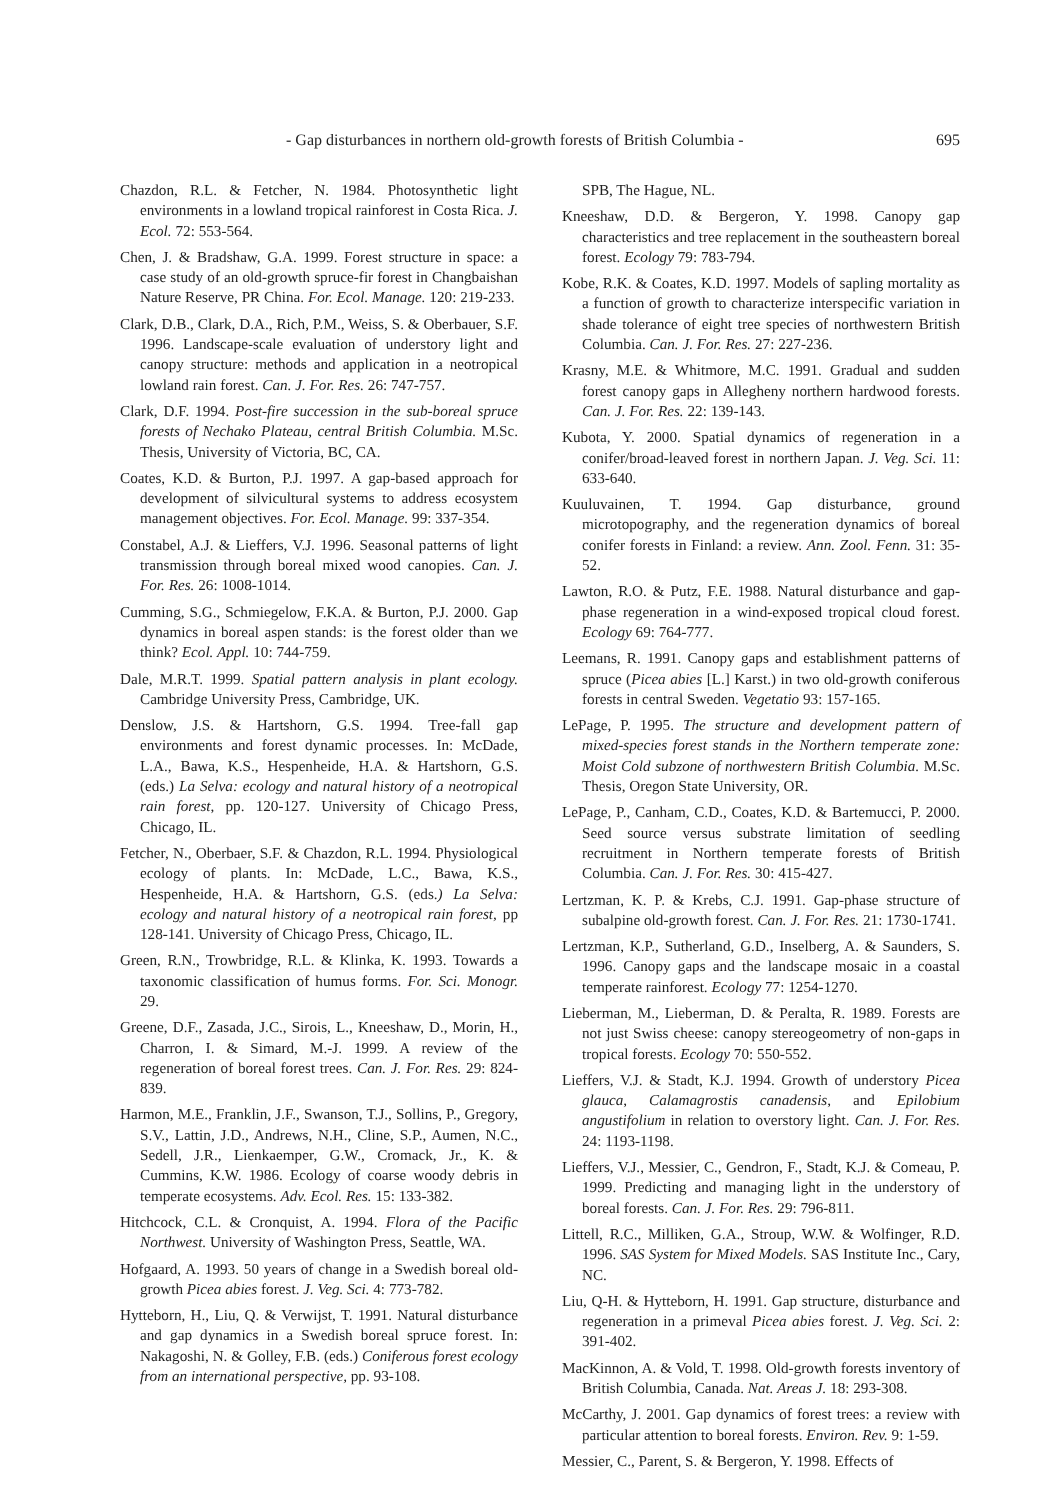- Gap disturbances in northern old-growth forests of British Columbia - 695
Chazdon, R.L. & Fetcher, N. 1984. Photosynthetic light environments in a lowland tropical rainforest in Costa Rica. J. Ecol. 72: 553-564.
Chen, J. & Bradshaw, G.A. 1999. Forest structure in space: a case study of an old-growth spruce-fir forest in Changbaishan Nature Reserve, PR China. For. Ecol. Manage. 120: 219-233.
Clark, D.B., Clark, D.A., Rich, P.M., Weiss, S. & Oberbauer, S.F. 1996. Landscape-scale evaluation of understory light and canopy structure: methods and application in a neotropical lowland rain forest. Can. J. For. Res. 26: 747-757.
Clark, D.F. 1994. Post-fire succession in the sub-boreal spruce forests of Nechako Plateau, central British Columbia. M.Sc. Thesis, University of Victoria, BC, CA.
Coates, K.D. & Burton, P.J. 1997. A gap-based approach for development of silvicultural systems to address ecosystem management objectives. For. Ecol. Manage. 99: 337-354.
Constabel, A.J. & Lieffers, V.J. 1996. Seasonal patterns of light transmission through boreal mixed wood canopies. Can. J. For. Res. 26: 1008-1014.
Cumming, S.G., Schmiegelow, F.K.A. & Burton, P.J. 2000. Gap dynamics in boreal aspen stands: is the forest older than we think? Ecol. Appl. 10: 744-759.
Dale, M.R.T. 1999. Spatial pattern analysis in plant ecology. Cambridge University Press, Cambridge, UK.
Denslow, J.S. & Hartshorn, G.S. 1994. Tree-fall gap environments and forest dynamic processes. In: McDade, L.A., Bawa, K.S., Hespenheide, H.A. & Hartshorn, G.S. (eds.) La Selva: ecology and natural history of a neotropical rain forest, pp. 120-127. University of Chicago Press, Chicago, IL.
Fetcher, N., Oberbaer, S.F. & Chazdon, R.L. 1994. Physiological ecology of plants. In: McDade, L.C., Bawa, K.S., Hespenheide, H.A. & Hartshorn, G.S. (eds.) La Selva: ecology and natural history of a neotropical rain forest, pp 128-141. University of Chicago Press, Chicago, IL.
Green, R.N., Trowbridge, R.L. & Klinka, K. 1993. Towards a taxonomic classification of humus forms. For. Sci. Monogr. 29.
Greene, D.F., Zasada, J.C., Sirois, L., Kneeshaw, D., Morin, H., Charron, I. & Simard, M.-J. 1999. A review of the regeneration of boreal forest trees. Can. J. For. Res. 29: 824-839.
Harmon, M.E., Franklin, J.F., Swanson, T.J., Sollins, P., Gregory, S.V., Lattin, J.D., Andrews, N.H., Cline, S.P., Aumen, N.C., Sedell, J.R., Lienkaemper, G.W., Cromack, Jr., K. & Cummins, K.W. 1986. Ecology of coarse woody debris in temperate ecosystems. Adv. Ecol. Res. 15: 133-382.
Hitchcock, C.L. & Cronquist, A. 1994. Flora of the Pacific Northwest. University of Washington Press, Seattle, WA.
Hofgaard, A. 1993. 50 years of change in a Swedish boreal old-growth Picea abies forest. J. Veg. Sci. 4: 773-782.
Hytteborn, H., Liu, Q. & Verwijst, T. 1991. Natural disturbance and gap dynamics in a Swedish boreal spruce forest. In: Nakagoshi, N. & Golley, F.B. (eds.) Coniferous forest ecology from an international perspective, pp. 93-108.
SPB, The Hague, NL.
Kneeshaw, D.D. & Bergeron, Y. 1998. Canopy gap characteristics and tree replacement in the southeastern boreal forest. Ecology 79: 783-794.
Kobe, R.K. & Coates, K.D. 1997. Models of sapling mortality as a function of growth to characterize interspecific variation in shade tolerance of eight tree species of northwestern British Columbia. Can. J. For. Res. 27: 227-236.
Krasny, M.E. & Whitmore, M.C. 1991. Gradual and sudden forest canopy gaps in Allegheny northern hardwood forests. Can. J. For. Res. 22: 139-143.
Kubota, Y. 2000. Spatial dynamics of regeneration in a conifer/broad-leaved forest in northern Japan. J. Veg. Sci. 11: 633-640.
Kuuluvainen, T. 1994. Gap disturbance, ground microtopography, and the regeneration dynamics of boreal conifer forests in Finland: a review. Ann. Zool. Fenn. 31: 35-52.
Lawton, R.O. & Putz, F.E. 1988. Natural disturbance and gap-phase regeneration in a wind-exposed tropical cloud forest. Ecology 69: 764-777.
Leemans, R. 1991. Canopy gaps and establishment patterns of spruce (Picea abies [L.] Karst.) in two old-growth coniferous forests in central Sweden. Vegetatio 93: 157-165.
LePage, P. 1995. The structure and development pattern of mixed-species forest stands in the Northern temperate zone: Moist Cold subzone of northwestern British Columbia. M.Sc. Thesis, Oregon State University, OR.
LePage, P., Canham, C.D., Coates, K.D. & Bartemucci, P. 2000. Seed source versus substrate limitation of seedling recruitment in Northern temperate forests of British Columbia. Can. J. For. Res. 30: 415-427.
Lertzman, K. P. & Krebs, C.J. 1991. Gap-phase structure of subalpine old-growth forest. Can. J. For. Res. 21: 1730-1741.
Lertzman, K.P., Sutherland, G.D., Inselberg, A. & Saunders, S. 1996. Canopy gaps and the landscape mosaic in a coastal temperate rainforest. Ecology 77: 1254-1270.
Lieberman, M., Lieberman, D. & Peralta, R. 1989. Forests are not just Swiss cheese: canopy stereogeometry of non-gaps in tropical forests. Ecology 70: 550-552.
Lieffers, V.J. & Stadt, K.J. 1994. Growth of understory Picea glauca, Calamagrostis canadensis, and Epilobium angustifolium in relation to overstory light. Can. J. For. Res. 24: 1193-1198.
Lieffers, V.J., Messier, C., Gendron, F., Stadt, K.J. & Comeau, P. 1999. Predicting and managing light in the understory of boreal forests. Can. J. For. Res. 29: 796-811.
Littell, R.C., Milliken, G.A., Stroup, W.W. & Wolfinger, R.D. 1996. SAS System for Mixed Models. SAS Institute Inc., Cary, NC.
Liu, Q-H. & Hytteborn, H. 1991. Gap structure, disturbance and regeneration in a primeval Picea abies forest. J. Veg. Sci. 2: 391-402.
MacKinnon, A. & Vold, T. 1998. Old-growth forests inventory of British Columbia, Canada. Nat. Areas J. 18: 293-308.
McCarthy, J. 2001. Gap dynamics of forest trees: a review with particular attention to boreal forests. Environ. Rev. 9: 1-59.
Messier, C., Parent, S. & Bergeron, Y. 1998. Effects of